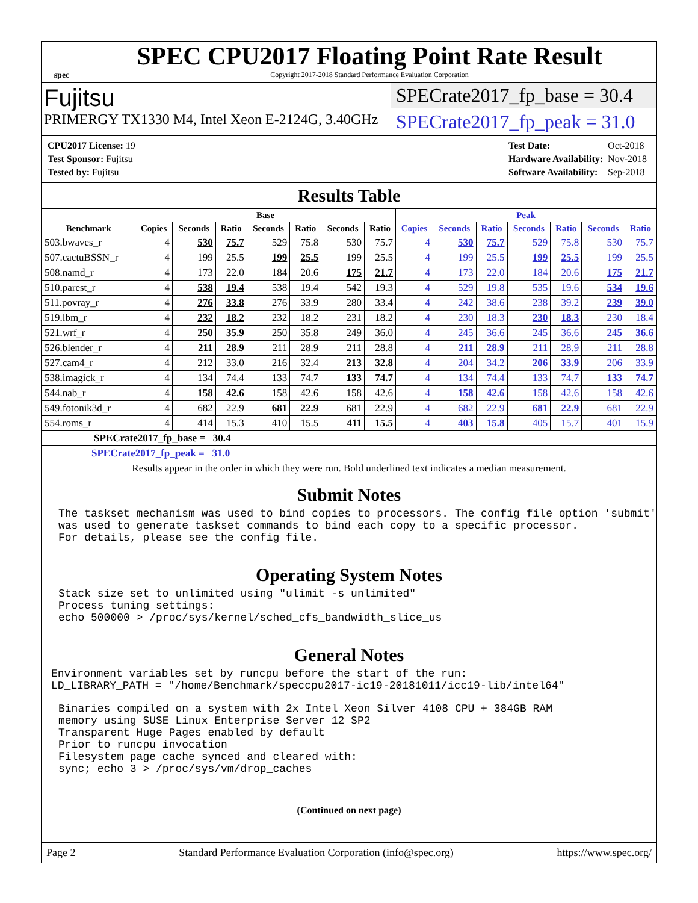spec
SPEC CPU2017 Floating Point Rate Result
Copyright 2017-2018 Standard Performance Evaluation Corporation
Fujitsu
PRIMERGY TX1330 M4, Intel Xeon E-2124G, 3.40GHz
SPECrate2017_fp_base = 30.4
SPECrate2017_fp_peak = 31.0
| CPU2017 License: 19 |
| Test Sponsor: Fujitsu |
| Tested by: Fujitsu |
| Test Date: | Oct-2018 |
| Hardware Availability: | Nov-2018 |
| Software Availability: | Sep-2018 |
Results Table
| | Base | | | | | | | Peak | | | | | | |
| --- | --- | --- | --- | --- | --- | --- | --- | --- | --- | --- | --- | --- | --- | --- |
| Benchmark | Copies | Seconds | Ratio | Seconds | Ratio | Seconds | Ratio | Copies | Seconds | Ratio | Seconds | Ratio | Seconds | Ratio |
| 503.bwaves_r | 4 | 530 | 75.7 | 529 | 75.8 | 530 | 75.7 | 4 | 530 | 75.7 | 529 | 75.8 | 530 | 75.7 |
| 507.cactuBSSN_r | 4 | 199 | 25.5 | 199 | 25.5 | 199 | 25.5 | 4 | 199 | 25.5 | 199 | 25.5 | 199 | 25.5 |
| 508.namd_r | 4 | 173 | 22.0 | 184 | 20.6 | 175 | 21.7 | 4 | 173 | 22.0 | 184 | 20.6 | 175 | 21.7 |
| 510.parest_r | 4 | 538 | 19.4 | 538 | 19.4 | 542 | 19.3 | 4 | 529 | 19.8 | 535 | 19.6 | 534 | 19.6 |
| 511.povray_r | 4 | 276 | 33.8 | 276 | 33.9 | 280 | 33.4 | 4 | 242 | 38.6 | 238 | 39.2 | 239 | 39.0 |
| 519.lbm_r | 4 | 232 | 18.2 | 232 | 18.2 | 231 | 18.2 | 4 | 230 | 18.3 | 230 | 18.3 | 230 | 18.4 |
| 521.wrf_r | 4 | 250 | 35.9 | 250 | 35.8 | 249 | 36.0 | 4 | 245 | 36.6 | 245 | 36.6 | 245 | 36.6 |
| 526.blender_r | 4 | 211 | 28.9 | 211 | 28.9 | 211 | 28.8 | 4 | 211 | 28.9 | 211 | 28.9 | 211 | 28.8 |
| 527.cam4_r | 4 | 212 | 33.0 | 216 | 32.4 | 213 | 32.8 | 4 | 204 | 34.2 | 206 | 33.9 | 206 | 33.9 |
| 538.imagick_r | 4 | 134 | 74.4 | 133 | 74.7 | 133 | 74.7 | 4 | 134 | 74.4 | 133 | 74.7 | 133 | 74.7 |
| 544.nab_r | 4 | 158 | 42.6 | 158 | 42.6 | 158 | 42.6 | 4 | 158 | 42.6 | 158 | 42.6 | 158 | 42.6 |
| 549.fotonik3d_r | 4 | 682 | 22.9 | 681 | 22.9 | 681 | 22.9 | 4 | 682 | 22.9 | 681 | 22.9 | 681 | 22.9 |
| 554.roms_r | 4 | 414 | 15.3 | 410 | 15.5 | 411 | 15.5 | 4 | 403 | 15.8 | 405 | 15.7 | 401 | 15.9 |
| SPECrate2017_fp_base = 30.4 | | | | | | | | | | | | | | |
| SPECrate2017_fp_peak = 31.0 | | | | | | | | | | | | | | |
| Results appear in the order in which they were run. Bold underlined text indicates a median measurement. | | | | | | | | | | | | | | |
Submit Notes
The taskset mechanism was used to bind copies to processors. The config file option 'submit'
was used to generate taskset commands to bind each copy to a specific processor.
For details, please see the config file.
Operating System Notes
Stack size set to unlimited using "ulimit -s unlimited"
Process tuning settings:
echo 500000 > /proc/sys/kernel/sched_cfs_bandwidth_slice_us
General Notes
Environment variables set by runcpu before the start of the run:
LD_LIBRARY_PATH = "/home/Benchmark/speccpu2017-ic19-20181011/icc19-lib/intel64"
Binaries compiled on a system with 2x Intel Xeon Silver 4108 CPU + 384GB RAM
memory using SUSE Linux Enterprise Server 12 SP2
Transparent Huge Pages enabled by default
Prior to runcpu invocation
Filesystem page cache synced and cleared with:
sync; echo 3 > /proc/sys/vm/drop_caches
(Continued on next page)
Page 2 Standard Performance Evaluation Corporation (info@spec.org) https://www.spec.org/